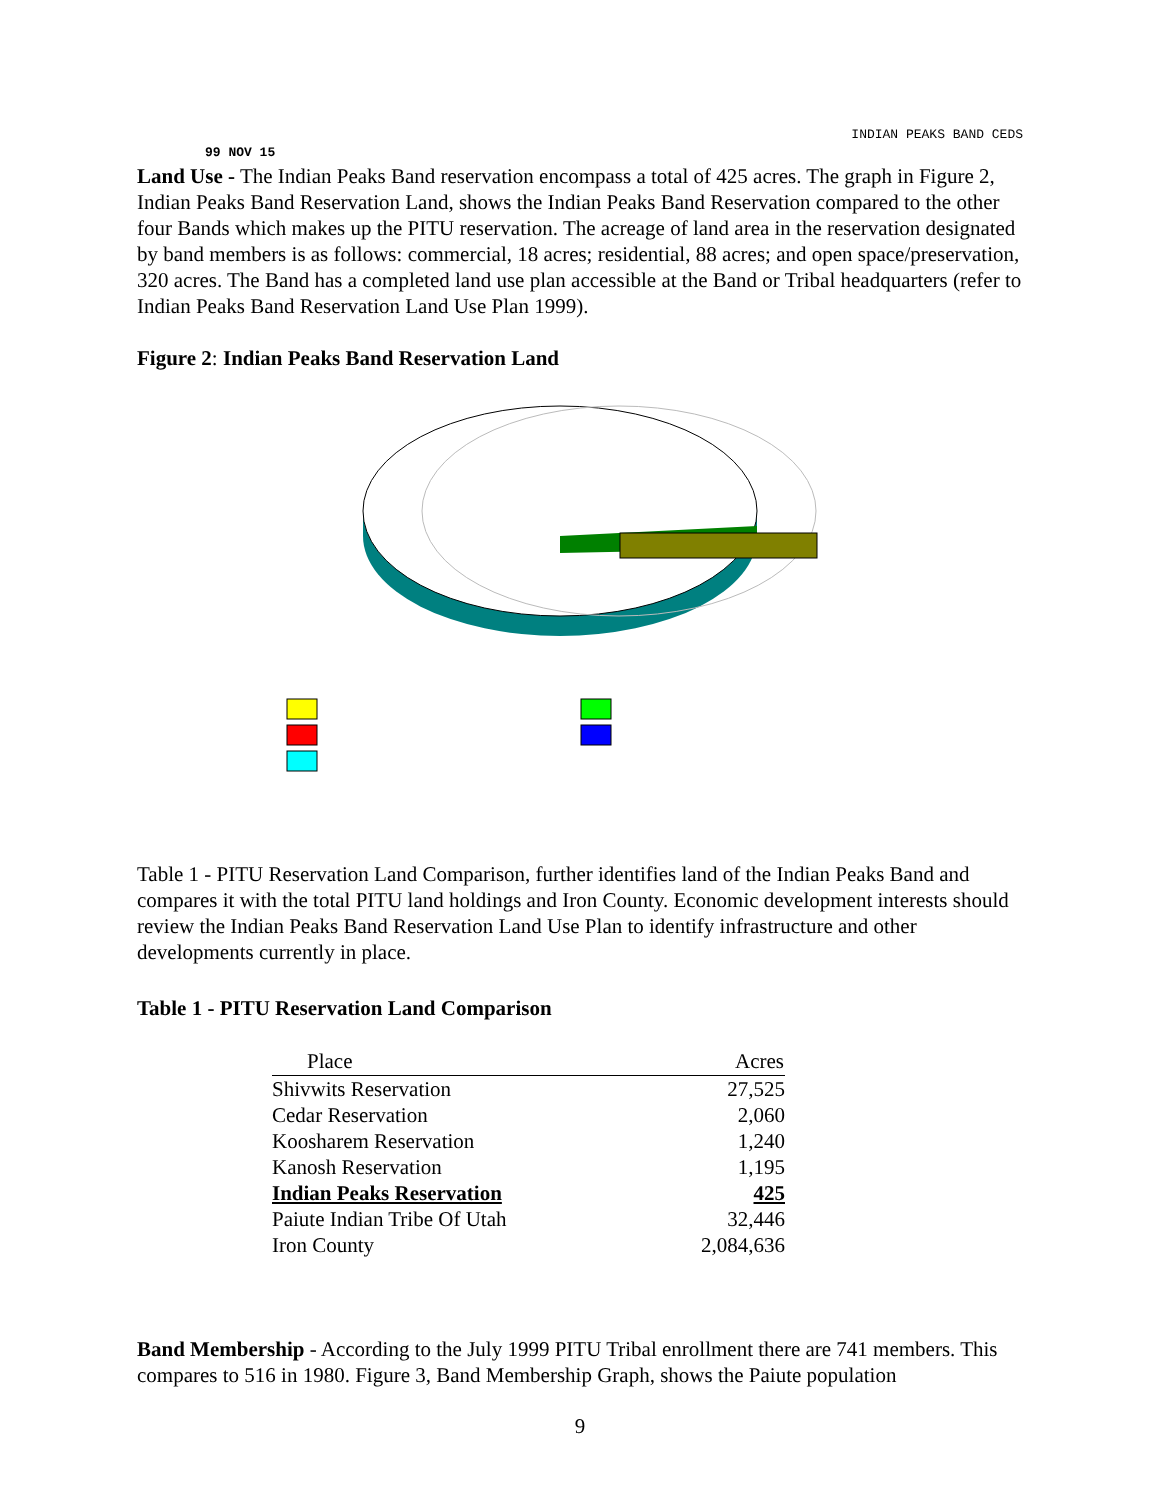INDIAN PEAKS BAND CEDS
99 NOV 15
Land Use - The Indian Peaks Band reservation encompass a total of 425 acres. The graph in Figure 2, Indian Peaks Band Reservation Land, shows the Indian Peaks Band Reservation compared to the other four Bands which makes up the PITU reservation. The acreage of land area in the reservation designated by band members is as follows: commercial, 18 acres; residential, 88 acres; and open space/preservation, 320 acres. The Band has a completed land use plan accessible at the Band or Tribal headquarters (refer to Indian Peaks Band Reservation Land Use Plan 1999).
Figure 2: Indian Peaks Band Reservation Land
Table 1 - PITU Reservation Land Comparison, further identifies land of the Indian Peaks Band and compares it with the total PITU land holdings and Iron County. Economic development interests should review the Indian Peaks Band Reservation Land Use Plan to identify infrastructure and other developments currently in place.
Table 1 - PITU Reservation Land Comparison
| Place | Acres |
| --- | --- |
| Shivwits Reservation | 27,525 |
| Cedar Reservation | 2,060 |
| Koosharem Reservation | 1,240 |
| Kanosh Reservation | 1,195 |
| Indian Peaks Reservation | 425 |
| Paiute Indian Tribe Of Utah | 32,446 |
| Iron County | 2,084,636 |
Band Membership - According to the July 1999 PITU Tribal enrollment there are 741 members. This compares to 516 in 1980. Figure 3, Band Membership Graph, shows the Paiute population
9